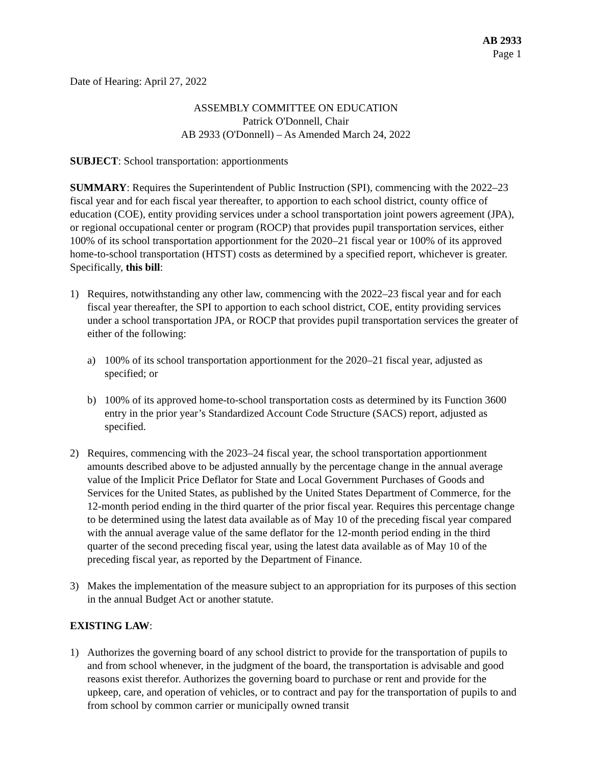AB 2933
Page 1
Date of Hearing: April 27, 2022
ASSEMBLY COMMITTEE ON EDUCATION
Patrick O'Donnell, Chair
AB 2933 (O'Donnell) – As Amended March 24, 2022
SUBJECT: School transportation: apportionments
SUMMARY: Requires the Superintendent of Public Instruction (SPI), commencing with the 2022–23 fiscal year and for each fiscal year thereafter, to apportion to each school district, county office of education (COE), entity providing services under a school transportation joint powers agreement (JPA), or regional occupational center or program (ROCP) that provides pupil transportation services, either 100% of its school transportation apportionment for the 2020–21 fiscal year or 100% of its approved home-to-school transportation (HTST) costs as determined by a specified report, whichever is greater. Specifically, this bill:
1) Requires, notwithstanding any other law, commencing with the 2022–23 fiscal year and for each fiscal year thereafter, the SPI to apportion to each school district, COE, entity providing services under a school transportation JPA, or ROCP that provides pupil transportation services the greater of either of the following:
a) 100% of its school transportation apportionment for the 2020–21 fiscal year, adjusted as specified; or
b) 100% of its approved home-to-school transportation costs as determined by its Function 3600 entry in the prior year’s Standardized Account Code Structure (SACS) report, adjusted as specified.
2) Requires, commencing with the 2023–24 fiscal year, the school transportation apportionment amounts described above to be adjusted annually by the percentage change in the annual average value of the Implicit Price Deflator for State and Local Government Purchases of Goods and Services for the United States, as published by the United States Department of Commerce, for the 12-month period ending in the third quarter of the prior fiscal year. Requires this percentage change to be determined using the latest data available as of May 10 of the preceding fiscal year compared with the annual average value of the same deflator for the 12-month period ending in the third quarter of the second preceding fiscal year, using the latest data available as of May 10 of the preceding fiscal year, as reported by the Department of Finance.
3) Makes the implementation of the measure subject to an appropriation for its purposes of this section in the annual Budget Act or another statute.
EXISTING LAW:
1) Authorizes the governing board of any school district to provide for the transportation of pupils to and from school whenever, in the judgment of the board, the transportation is advisable and good reasons exist therefor. Authorizes the governing board to purchase or rent and provide for the upkeep, care, and operation of vehicles, or to contract and pay for the transportation of pupils to and from school by common carrier or municipally owned transit